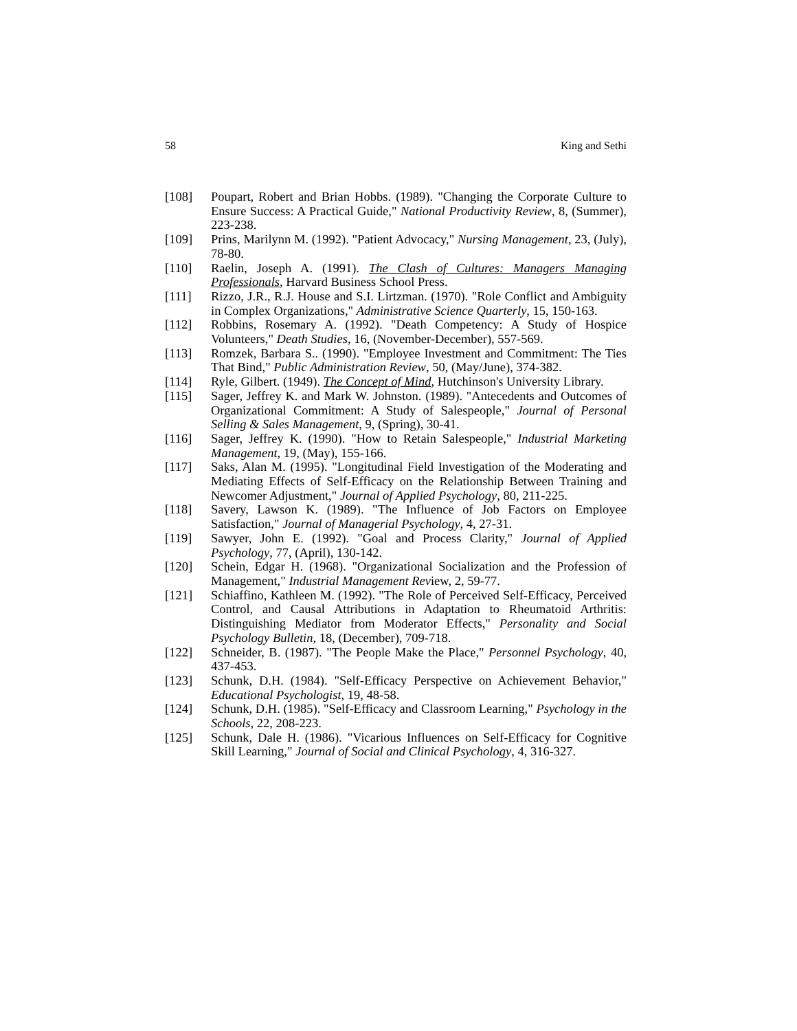58 King and Sethi
[108] Poupart, Robert and Brian Hobbs. (1989). "Changing the Corporate Culture to Ensure Success: A Practical Guide," National Productivity Review, 8, (Summer), 223-238.
[109] Prins, Marilynn M. (1992). "Patient Advocacy," Nursing Management, 23, (July), 78-80.
[110] Raelin, Joseph A. (1991). The Clash of Cultures: Managers Managing Professionals, Harvard Business School Press.
[111] Rizzo, J.R., R.J. House and S.I. Lirtzman. (1970). "Role Conflict and Ambiguity in Complex Organizations," Administrative Science Quarterly, 15, 150-163.
[112] Robbins, Rosemary A. (1992). "Death Competency: A Study of Hospice Volunteers," Death Studies, 16, (November-December), 557-569.
[113] Romzek, Barbara S.. (1990). "Employee Investment and Commitment: The Ties That Bind," Public Administration Review, 50, (May/June), 374-382.
[114] Ryle, Gilbert. (1949). The Concept of Mind, Hutchinson's University Library.
[115] Sager, Jeffrey K. and Mark W. Johnston. (1989). "Antecedents and Outcomes of Organizational Commitment: A Study of Salespeople," Journal of Personal Selling & Sales Management, 9, (Spring), 30-41.
[116] Sager, Jeffrey K. (1990). "How to Retain Salespeople," Industrial Marketing Management, 19, (May), 155-166.
[117] Saks, Alan M. (1995). "Longitudinal Field Investigation of the Moderating and Mediating Effects of Self-Efficacy on the Relationship Between Training and Newcomer Adjustment," Journal of Applied Psychology, 80, 211-225.
[118] Savery, Lawson K. (1989). "The Influence of Job Factors on Employee Satisfaction," Journal of Managerial Psychology, 4, 27-31.
[119] Sawyer, John E. (1992). "Goal and Process Clarity," Journal of Applied Psychology, 77, (April), 130-142.
[120] Schein, Edgar H. (1968). "Organizational Socialization and the Profession of Management," Industrial Management Review, 2, 59-77.
[121] Schiaffino, Kathleen M. (1992). "The Role of Perceived Self-Efficacy, Perceived Control, and Causal Attributions in Adaptation to Rheumatoid Arthritis: Distinguishing Mediator from Moderator Effects," Personality and Social Psychology Bulletin, 18, (December), 709-718.
[122] Schneider, B. (1987). "The People Make the Place," Personnel Psychology, 40, 437-453.
[123] Schunk, D.H. (1984). "Self-Efficacy Perspective on Achievement Behavior," Educational Psychologist, 19, 48-58.
[124] Schunk, D.H. (1985). "Self-Efficacy and Classroom Learning," Psychology in the Schools, 22, 208-223.
[125] Schunk, Dale H. (1986). "Vicarious Influences on Self-Efficacy for Cognitive Skill Learning," Journal of Social and Clinical Psychology, 4, 316-327.